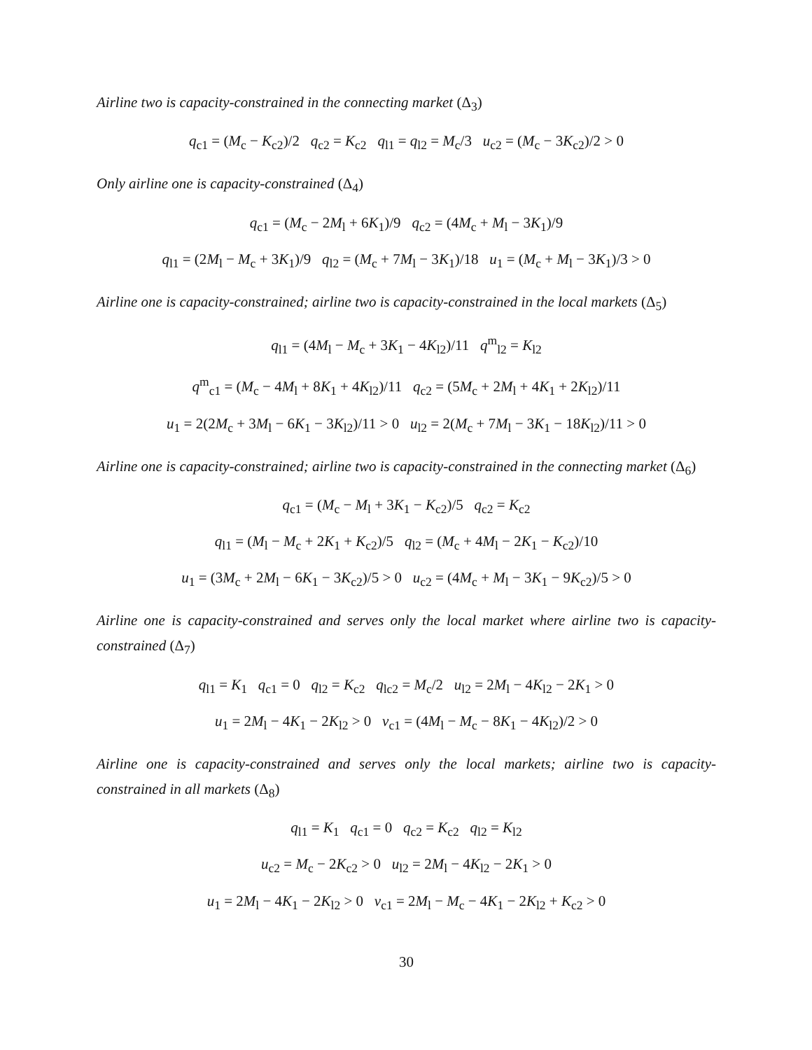Airline two is capacity-constrained in the connecting market (Δ<sub>3</sub>)
q<sub>c1</sub> = (M<sub>c</sub> − K<sub>c2</sub>)/2 q<sub>c2</sub> = K<sub>c2</sub> q<sub>l1</sub> = q<sub>l2</sub> = M<sub>c</sub>/3 u<sub>c2</sub> = (M<sub>c</sub> − 3K<sub>c2</sub>)/2 > 0
Only airline one is capacity-constrained (Δ<sub>4</sub>)
q<sub>c1</sub> = (M<sub>c</sub> − 2M<sub>l</sub> + 6K<sub>1</sub>)/9 q<sub>c2</sub> = (4M<sub>c</sub> + M<sub>l</sub> − 3K<sub>1</sub>)/9
q<sub>l1</sub> = (2M<sub>l</sub> − M<sub>c</sub> + 3K<sub>1</sub>)/9 q<sub>l2</sub> = (M<sub>c</sub> + 7M<sub>l</sub> − 3K<sub>1</sub>)/18 u<sub>1</sub> = (M<sub>c</sub> + M<sub>l</sub> − 3K<sub>1</sub>)/3 > 0
Airline one is capacity-constrained; airline two is capacity-constrained in the local markets (Δ<sub>5</sub>)
q<sub>l1</sub> = (4M<sub>l</sub> − M<sub>c</sub> + 3K<sub>1</sub> − 4K<sub>l2</sub>)/11 q<sup>m</sup><sub>l2</sub> = K<sub>l2</sub>
q<sup>m</sup><sub>c1</sub> = (M<sub>c</sub> − 4M<sub>l</sub> + 8K<sub>1</sub> + 4K<sub>l2</sub>)/11 q<sub>c2</sub> = (5M<sub>c</sub> + 2M<sub>l</sub> + 4K<sub>1</sub> + 2K<sub>l2</sub>)/11
u<sub>1</sub> = 2(2M<sub>c</sub> + 3M<sub>l</sub> − 6K<sub>1</sub> − 3K<sub>l2</sub>)/11 > 0 u<sub>l2</sub> = 2(M<sub>c</sub> + 7M<sub>l</sub> − 3K<sub>1</sub> − 18K<sub>l2</sub>)/11 > 0
Airline one is capacity-constrained; airline two is capacity-constrained in the connecting market (Δ<sub>6</sub>)
q<sub>c1</sub> = (M<sub>c</sub> − M<sub>l</sub> + 3K<sub>1</sub> − K<sub>c2</sub>)/5 q<sub>c2</sub> = K<sub>c2</sub>
q<sub>l1</sub> = (M<sub>l</sub> − M<sub>c</sub> + 2K<sub>1</sub> + K<sub>c2</sub>)/5 q<sub>l2</sub> = (M<sub>c</sub> + 4M<sub>l</sub> − 2K<sub>1</sub> − K<sub>c2</sub>)/10
u<sub>1</sub> = (3M<sub>c</sub> + 2M<sub>l</sub> − 6K<sub>1</sub> − 3K<sub>c2</sub>)/5 > 0 u<sub>c2</sub> = (4M<sub>c</sub> + M<sub>l</sub> − 3K<sub>1</sub> − 9K<sub>c2</sub>)/5 > 0
Airline one is capacity-constrained and serves only the local market where airline two is capacity-constrained (Δ<sub>7</sub>)
q<sub>l1</sub> = K<sub>1</sub> q<sub>c1</sub> = 0 q<sub>l2</sub> = K<sub>c2</sub> q<sub>lc2</sub> = M<sub>c</sub>/2 u<sub>l2</sub> = 2M<sub>l</sub> − 4K<sub>l2</sub> − 2K<sub>1</sub> > 0
u<sub>1</sub> = 2M<sub>l</sub> − 4K<sub>1</sub> − 2K<sub>l2</sub> > 0 v<sub>c1</sub> = (4M<sub>l</sub> − M<sub>c</sub> − 8K<sub>1</sub> − 4K<sub>l2</sub>)/2 > 0
Airline one is capacity-constrained and serves only the local markets; airline two is capacity-constrained in all markets (Δ<sub>8</sub>)
q<sub>l1</sub> = K<sub>1</sub> q<sub>c1</sub> = 0 q<sub>c2</sub> = K<sub>c2</sub> q<sub>l2</sub> = K<sub>l2</sub>
u<sub>c2</sub> = M<sub>c</sub> − 2K<sub>c2</sub> > 0 u<sub>l2</sub> = 2M<sub>l</sub> − 4K<sub>l2</sub> − 2K<sub>1</sub> > 0
u<sub>1</sub> = 2M<sub>l</sub> − 4K<sub>1</sub> − 2K<sub>l2</sub> > 0 v<sub>c1</sub> = 2M<sub>l</sub> − M<sub>c</sub> − 4K<sub>1</sub> − 2K<sub>l2</sub> + K<sub>c2</sub> > 0
30